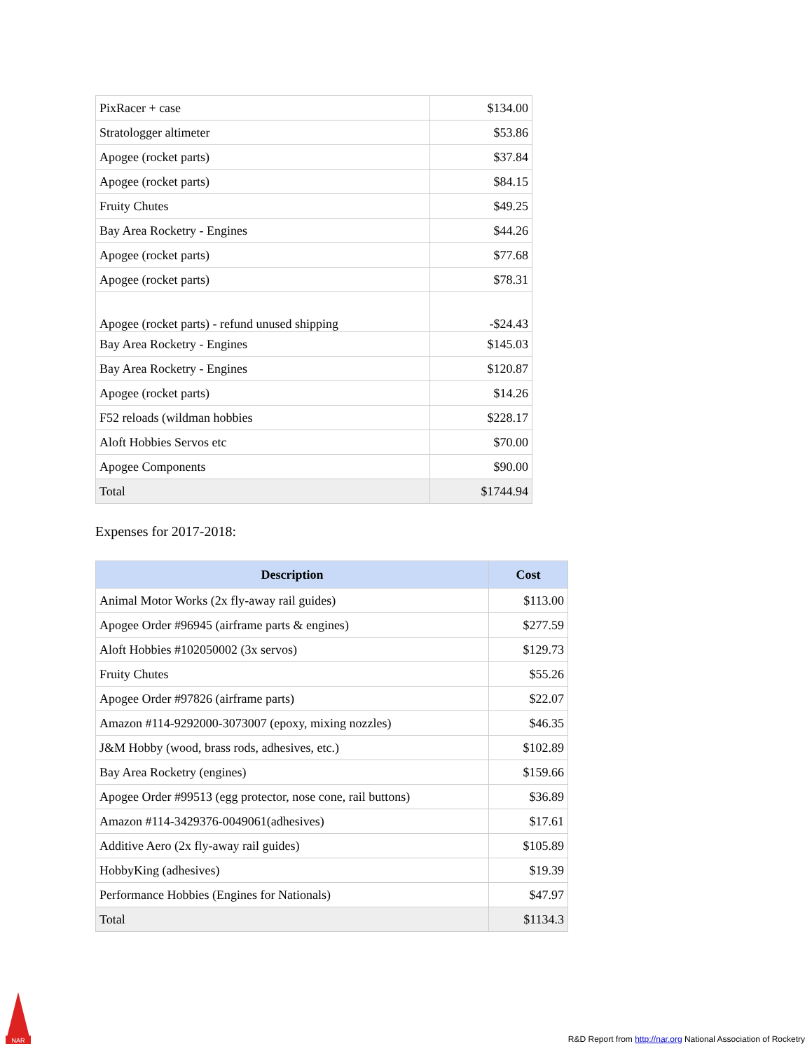| PixRacer + case | $134.00 |
| Stratologger altimeter | $53.86 |
| Apogee (rocket parts) | $37.84 |
| Apogee (rocket parts) | $84.15 |
| Fruity Chutes | $49.25 |
| Bay Area Rocketry - Engines | $44.26 |
| Apogee (rocket parts) | $77.68 |
| Apogee (rocket parts) | $78.31 |
| Apogee (rocket parts) - refund unused shipping | -$24.43 |
| Bay Area Rocketry - Engines | $145.03 |
| Bay Area Rocketry - Engines | $120.87 |
| Apogee (rocket parts) | $14.26 |
| F52 reloads (wildman hobbies | $228.17 |
| Aloft Hobbies Servos etc | $70.00 |
| Apogee Components | $90.00 |
| Total | $1744.94 |
Expenses for 2017-2018:
| Description | Cost |
| --- | --- |
| Animal Motor Works (2x fly-away rail guides) | $113.00 |
| Apogee Order #96945 (airframe parts & engines) | $277.59 |
| Aloft Hobbies #102050002 (3x servos) | $129.73 |
| Fruity Chutes | $55.26 |
| Apogee Order #97826 (airframe parts) | $22.07 |
| Amazon #114-9292000-3073007 (epoxy, mixing nozzles) | $46.35 |
| J&M Hobby (wood, brass rods, adhesives, etc.) | $102.89 |
| Bay Area Rocketry (engines) | $159.66 |
| Apogee Order #99513 (egg protector, nose cone, rail buttons) | $36.89 |
| Amazon #114-3429376-0049061(adhesives) | $17.61 |
| Additive Aero (2x fly-away rail guides) | $105.89 |
| HobbyKing (adhesives) | $19.39 |
| Performance Hobbies (Engines for Nationals) | $47.97 |
| Total | $1134.3 |
NAR
R&D Report from http://nar.org National Association of Rocketry